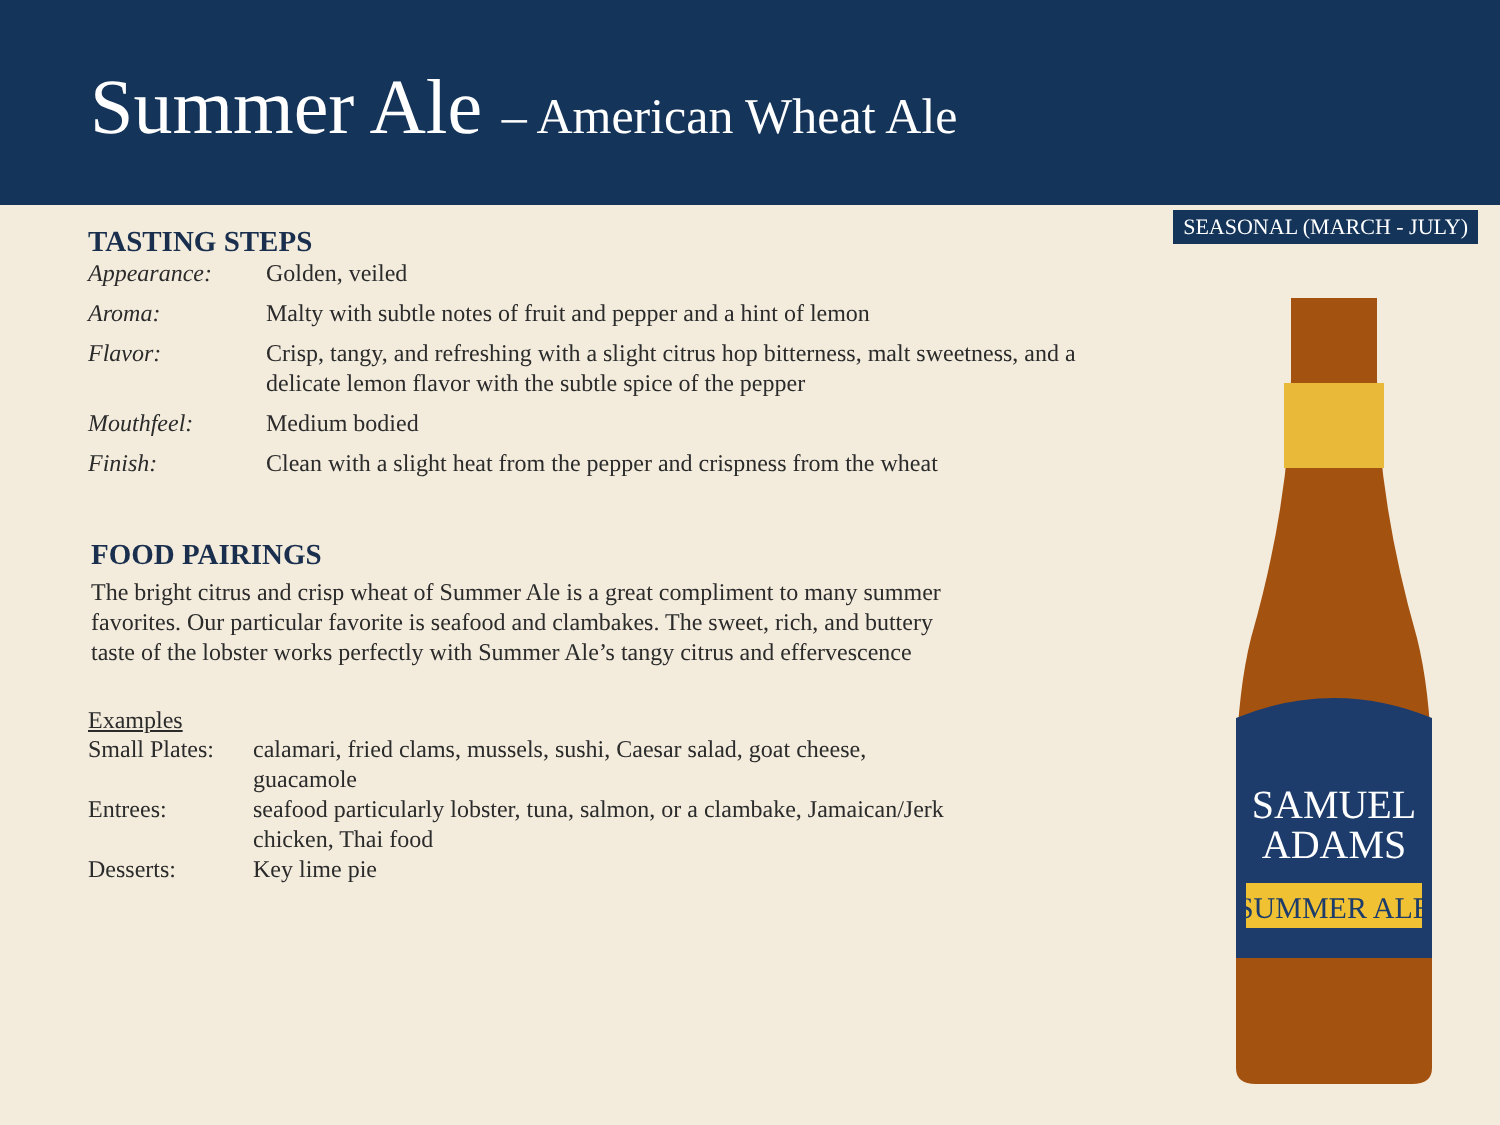Summer Ale – American Wheat Ale
SEASONAL (MARCH - JULY)
TASTING STEPS
| Appearance: | Golden, veiled |
| Aroma: | Malty with subtle notes of fruit and pepper and a hint of lemon |
| Flavor: | Crisp, tangy, and refreshing with a slight citrus hop bitterness, malt sweetness, and a delicate lemon flavor with the subtle spice of the pepper |
| Mouthfeel: | Medium bodied |
| Finish: | Clean with a slight heat from the pepper and crispness from the wheat |
FOOD PAIRINGS
The bright citrus and crisp wheat of Summer Ale is a great compliment to many summer favorites. Our particular favorite is seafood and clambakes. The sweet, rich, and buttery taste of the lobster works perfectly with Summer Ale’s tangy citrus and effervescence
Examples
| Small Plates: | calamari, fried clams, mussels, sushi, Caesar salad, goat cheese, guacamole |
| Entrees: | seafood particularly lobster, tuna, salmon, or a clambake, Jamaican/Jerk chicken, Thai food |
| Desserts: | Key lime pie |
SAMUEL
ADAMS
SUMMER ALE